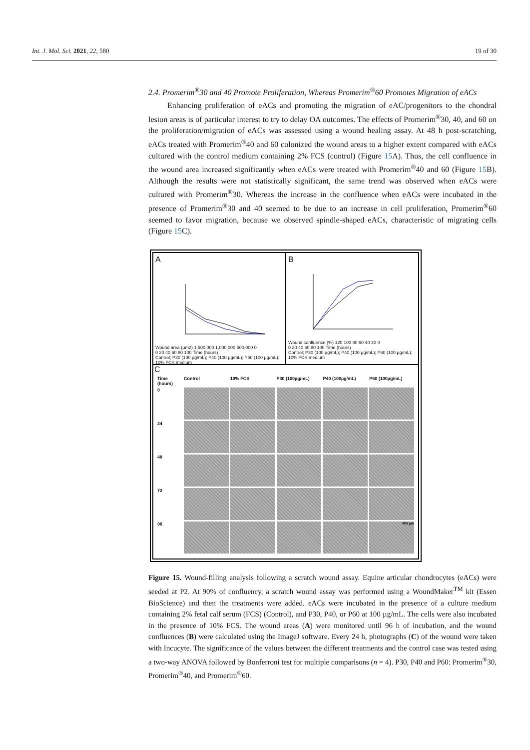Int. J. Mol. Sci. 2021, 22, 580 19 of 30
2.4. Promerim<sup>®</sup>30 and 40 Promote Proliferation, Whereas Promerim<sup>®</sup>60 Promotes Migration of eACs
Enhancing proliferation of eACs and promoting the migration of eAC/progenitors to the chondral lesion areas is of particular interest to try to delay OA outcomes. The effects of Promerim<sup>®</sup>30, 40, and 60 on the proliferation/migration of eACs was assessed using a wound healing assay. At 48 h post-scratching, eACs treated with Promerim<sup>®</sup>40 and 60 colonized the wound areas to a higher extent compared with eACs cultured with the control medium containing 2% FCS (control) (Figure 15 A). Thus, the cell confluence in the wound area increased significantly when eACs were treated with Promerim<sup>®</sup>40 and 60 (Figure 15 B). Although the results were not statistically significant, the same trend was observed when eACs were cultured with Promerim<sup>®</sup>30. Whereas the increase in the confluence when eACs were incubated in the presence of Promerim<sup>®</sup>30 and 40 seemed to be due to an increase in cell proliferation, Promerim<sup>®</sup>60 seemed to favor migration, because we observed spindle-shaped eACs, characteristic of migrating cells (Figure 15 C).
A
Wound area (µm2) 1,500,000 1,000,000 500,000 0
0 20 40 60 80 100 Time (hours)
Control; P30 (100 µg/mL); P40 (100 µg/mL); P60 (100 µg/mL); 10% FCS medium
B
Wound confluence (%) 120 100 80 60 40 20 0
0 20 40 60 80 100 Time (hours)
Control; P30 (100 µg/mL); P40 (100 µg/mL); P60 (100 µg/mL); 10% FCS medium
C
Time (hours)
Control
10% FCS
P30 (100µg/mL)
P40 (100µg/mL)
P60 (100µg/mL)
0
24
48
72
96
400 µm
Figure 15. Wound-filling analysis following a scratch wound assay. Equine articular chondrocytes (eACs) were seeded at P2. At 90% of confluency, a scratch wound assay was performed using a WoundMaker<sup>TM</sup> kit (Essen BioScience) and then the treatments were added. eACs were incubated in the presence of a culture medium containing 2% fetal calf serum (FCS) (Control), and P30, P40, or P60 at 100 µg/mL. The cells were also incubated in the presence of 10% FCS. The wound areas (A) were monitored until 96 h of incubation, and the wound confluences (B) were calculated using the ImageJ software. Every 24 h, photographs (C) of the wound were taken with Incucyte. The significance of the values between the different treatments and the control case was tested using a two-way ANOVA followed by Bonferroni test for multiple comparisons (n = 4). P30, P40 and P60: Promerim<sup>®</sup>30, Promerim<sup>®</sup>40, and Promerim<sup>®</sup>60.